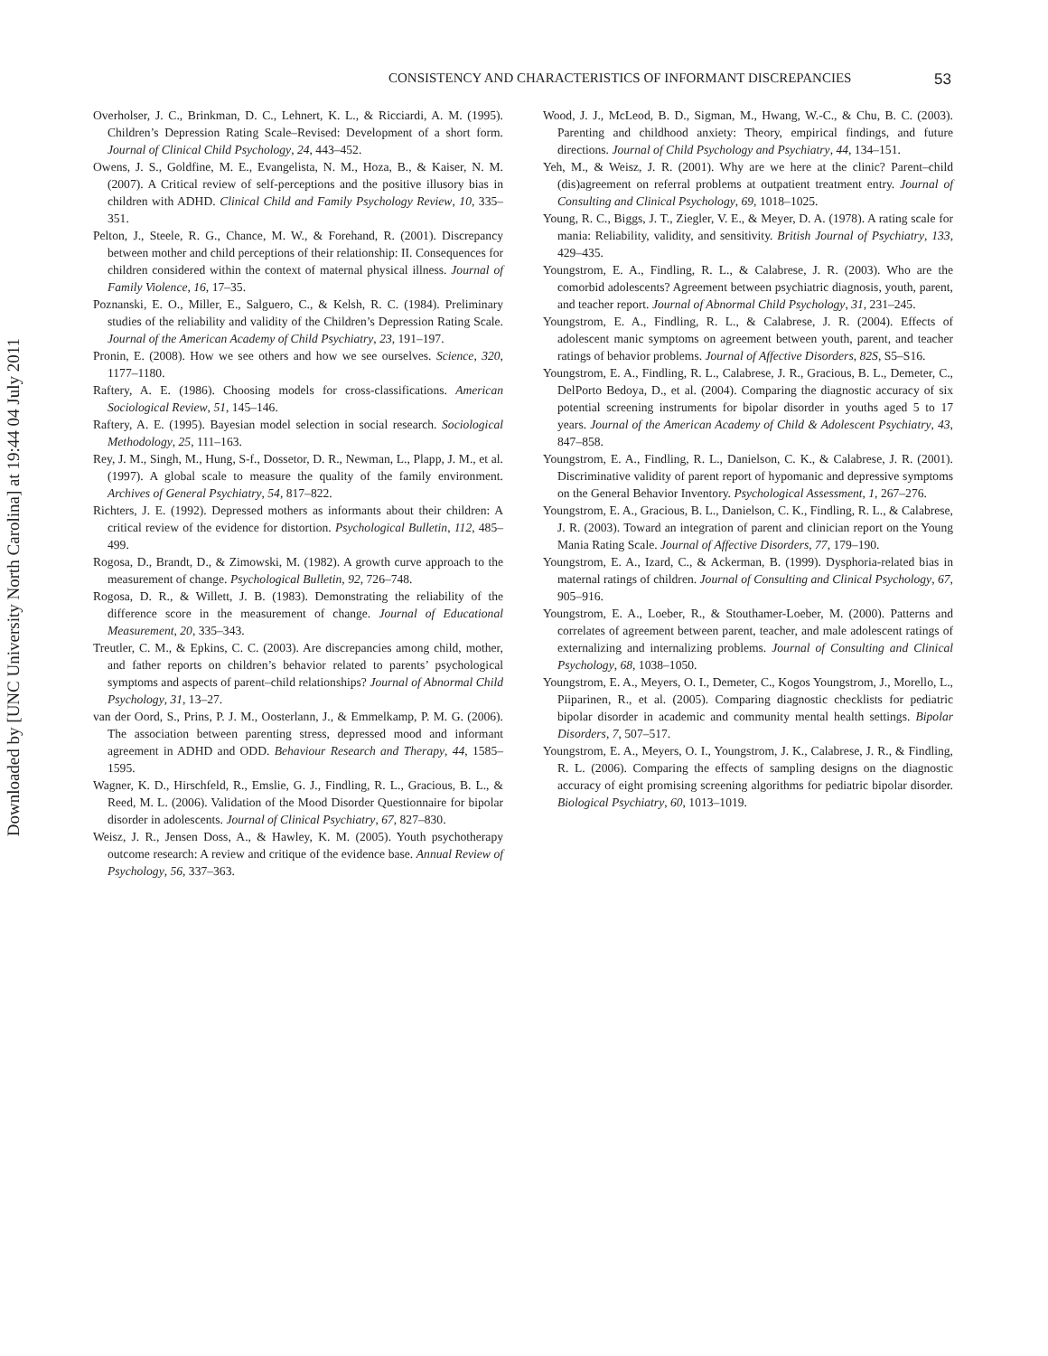Downloaded by [UNC University North Carolina] at 19:44 04 July 2011
CONSISTENCY AND CHARACTERISTICS OF INFORMANT DISCREPANCIES 53
Overholser, J. C., Brinkman, D. C., Lehnert, K. L., & Ricciardi, A. M. (1995). Children’s Depression Rating Scale–Revised: Development of a short form. Journal of Clinical Child Psychology, 24, 443–452.
Owens, J. S., Goldfine, M. E., Evangelista, N. M., Hoza, B., & Kaiser, N. M. (2007). A Critical review of self-perceptions and the positive illusory bias in children with ADHD. Clinical Child and Family Psychology Review, 10, 335–351.
Pelton, J., Steele, R. G., Chance, M. W., & Forehand, R. (2001). Discrepancy between mother and child perceptions of their relationship: II. Consequences for children considered within the context of maternal physical illness. Journal of Family Violence, 16, 17–35.
Poznanski, E. O., Miller, E., Salguero, C., & Kelsh, R. C. (1984). Preliminary studies of the reliability and validity of the Children’s Depression Rating Scale. Journal of the American Academy of Child Psychiatry, 23, 191–197.
Pronin, E. (2008). How we see others and how we see ourselves. Science, 320, 1177–1180.
Raftery, A. E. (1986). Choosing models for cross-classifications. American Sociological Review, 51, 145–146.
Raftery, A. E. (1995). Bayesian model selection in social research. Sociological Methodology, 25, 111–163.
Rey, J. M., Singh, M., Hung, S-f., Dossetor, D. R., Newman, L., Plapp, J. M., et al. (1997). A global scale to measure the quality of the family environment. Archives of General Psychiatry, 54, 817–822.
Richters, J. E. (1992). Depressed mothers as informants about their children: A critical review of the evidence for distortion. Psychological Bulletin, 112, 485–499.
Rogosa, D., Brandt, D., & Zimowski, M. (1982). A growth curve approach to the measurement of change. Psychological Bulletin, 92, 726–748.
Rogosa, D. R., & Willett, J. B. (1983). Demonstrating the reliability of the difference score in the measurement of change. Journal of Educational Measurement, 20, 335–343.
Treutler, C. M., & Epkins, C. C. (2003). Are discrepancies among child, mother, and father reports on children’s behavior related to parents’ psychological symptoms and aspects of parent–child relationships? Journal of Abnormal Child Psychology, 31, 13–27.
van der Oord, S., Prins, P. J. M., Oosterlann, J., & Emmelkamp, P. M. G. (2006). The association between parenting stress, depressed mood and informant agreement in ADHD and ODD. Behaviour Research and Therapy, 44, 1585–1595.
Wagner, K. D., Hirschfeld, R., Emslie, G. J., Findling, R. L., Gracious, B. L., & Reed, M. L. (2006). Validation of the Mood Disorder Questionnaire for bipolar disorder in adolescents. Journal of Clinical Psychiatry, 67, 827–830.
Weisz, J. R., Jensen Doss, A., & Hawley, K. M. (2005). Youth psychotherapy outcome research: A review and critique of the evidence base. Annual Review of Psychology, 56, 337–363.
Wood, J. J., McLeod, B. D., Sigman, M., Hwang, W.-C., & Chu, B. C. (2003). Parenting and childhood anxiety: Theory, empirical findings, and future directions. Journal of Child Psychology and Psychiatry, 44, 134–151.
Yeh, M., & Weisz, J. R. (2001). Why are we here at the clinic? Parent–child (dis)agreement on referral problems at outpatient treatment entry. Journal of Consulting and Clinical Psychology, 69, 1018–1025.
Young, R. C., Biggs, J. T., Ziegler, V. E., & Meyer, D. A. (1978). A rating scale for mania: Reliability, validity, and sensitivity. British Journal of Psychiatry, 133, 429–435.
Youngstrom, E. A., Findling, R. L., & Calabrese, J. R. (2003). Who are the comorbid adolescents? Agreement between psychiatric diagnosis, youth, parent, and teacher report. Journal of Abnormal Child Psychology, 31, 231–245.
Youngstrom, E. A., Findling, R. L., & Calabrese, J. R. (2004). Effects of adolescent manic symptoms on agreement between youth, parent, and teacher ratings of behavior problems. Journal of Affective Disorders, 82S, S5–S16.
Youngstrom, E. A., Findling, R. L., Calabrese, J. R., Gracious, B. L., Demeter, C., DelPorto Bedoya, D., et al. (2004). Comparing the diagnostic accuracy of six potential screening instruments for bipolar disorder in youths aged 5 to 17 years. Journal of the American Academy of Child & Adolescent Psychiatry, 43, 847–858.
Youngstrom, E. A., Findling, R. L., Danielson, C. K., & Calabrese, J. R. (2001). Discriminative validity of parent report of hypomanic and depressive symptoms on the General Behavior Inventory. Psychological Assessment, 1, 267–276.
Youngstrom, E. A., Gracious, B. L., Danielson, C. K., Findling, R. L., & Calabrese, J. R. (2003). Toward an integration of parent and clinician report on the Young Mania Rating Scale. Journal of Affective Disorders, 77, 179–190.
Youngstrom, E. A., Izard, C., & Ackerman, B. (1999). Dysphoria-related bias in maternal ratings of children. Journal of Consulting and Clinical Psychology, 67, 905–916.
Youngstrom, E. A., Loeber, R., & Stouthamer-Loeber, M. (2000). Patterns and correlates of agreement between parent, teacher, and male adolescent ratings of externalizing and internalizing problems. Journal of Consulting and Clinical Psychology, 68, 1038–1050.
Youngstrom, E. A., Meyers, O. I., Demeter, C., Kogos Youngstrom, J., Morello, L., Piiparinen, R., et al. (2005). Comparing diagnostic checklists for pediatric bipolar disorder in academic and community mental health settings. Bipolar Disorders, 7, 507–517.
Youngstrom, E. A., Meyers, O. I., Youngstrom, J. K., Calabrese, J. R., & Findling, R. L. (2006). Comparing the effects of sampling designs on the diagnostic accuracy of eight promising screening algorithms for pediatric bipolar disorder. Biological Psychiatry, 60, 1013–1019.